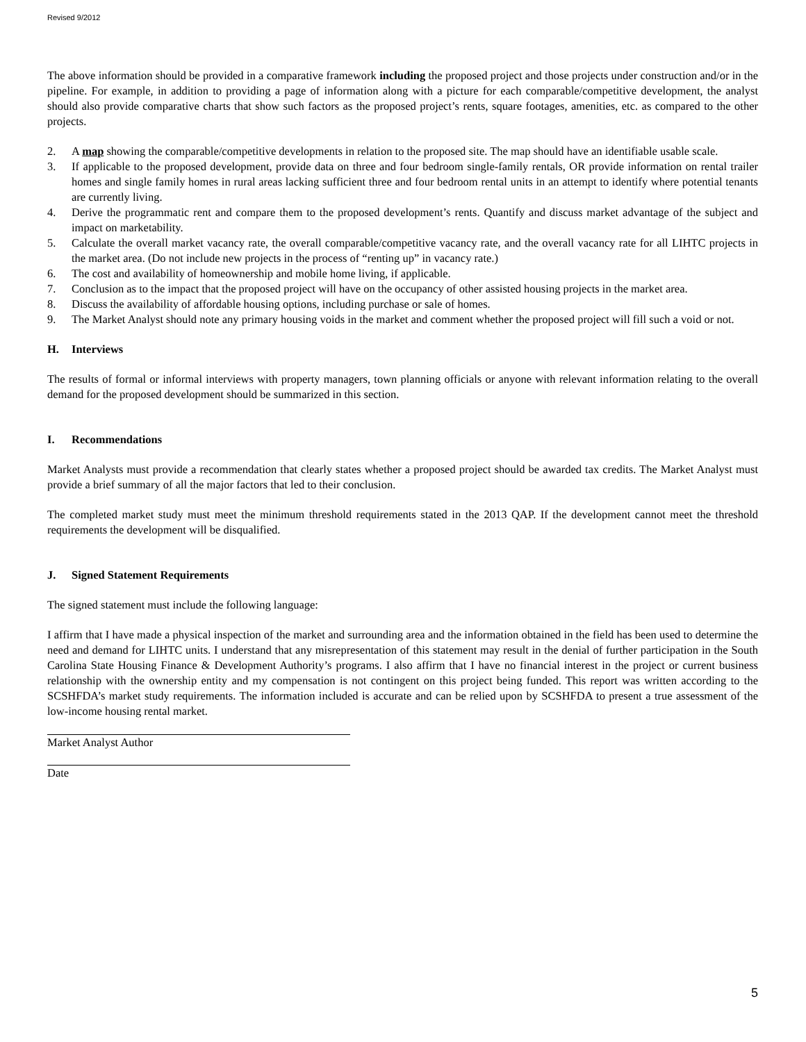Revised 9/2012
The above information should be provided in a comparative framework including the proposed project and those projects under construction and/or in the pipeline. For example, in addition to providing a page of information along with a picture for each comparable/competitive development, the analyst should also provide comparative charts that show such factors as the proposed project’s rents, square footages, amenities, etc. as compared to the other projects.
2. A map showing the comparable/competitive developments in relation to the proposed site. The map should have an identifiable usable scale.
3. If applicable to the proposed development, provide data on three and four bedroom single-family rentals, OR provide information on rental trailer homes and single family homes in rural areas lacking sufficient three and four bedroom rental units in an attempt to identify where potential tenants are currently living.
4. Derive the programmatic rent and compare them to the proposed development’s rents. Quantify and discuss market advantage of the subject and impact on marketability.
5. Calculate the overall market vacancy rate, the overall comparable/competitive vacancy rate, and the overall vacancy rate for all LIHTC projects in the market area. (Do not include new projects in the process of “renting up” in vacancy rate.)
6. The cost and availability of homeownership and mobile home living, if applicable.
7. Conclusion as to the impact that the proposed project will have on the occupancy of other assisted housing projects in the market area.
8. Discuss the availability of affordable housing options, including purchase or sale of homes.
9. The Market Analyst should note any primary housing voids in the market and comment whether the proposed project will fill such a void or not.
H. Interviews
The results of formal or informal interviews with property managers, town planning officials or anyone with relevant information relating to the overall demand for the proposed development should be summarized in this section.
I. Recommendations
Market Analysts must provide a recommendation that clearly states whether a proposed project should be awarded tax credits. The Market Analyst must provide a brief summary of all the major factors that led to their conclusion.
The completed market study must meet the minimum threshold requirements stated in the 2013 QAP. If the development cannot meet the threshold requirements the development will be disqualified.
J. Signed Statement Requirements
The signed statement must include the following language:
I affirm that I have made a physical inspection of the market and surrounding area and the information obtained in the field has been used to determine the need and demand for LIHTC units. I understand that any misrepresentation of this statement may result in the denial of further participation in the South Carolina State Housing Finance & Development Authority’s programs. I also affirm that I have no financial interest in the project or current business relationship with the ownership entity and my compensation is not contingent on this project being funded. This report was written according to the SCSHFDA’s market study requirements. The information included is accurate and can be relied upon by SCSHFDA to present a true assessment of the low-income housing rental market.
Market Analyst Author
Date
5